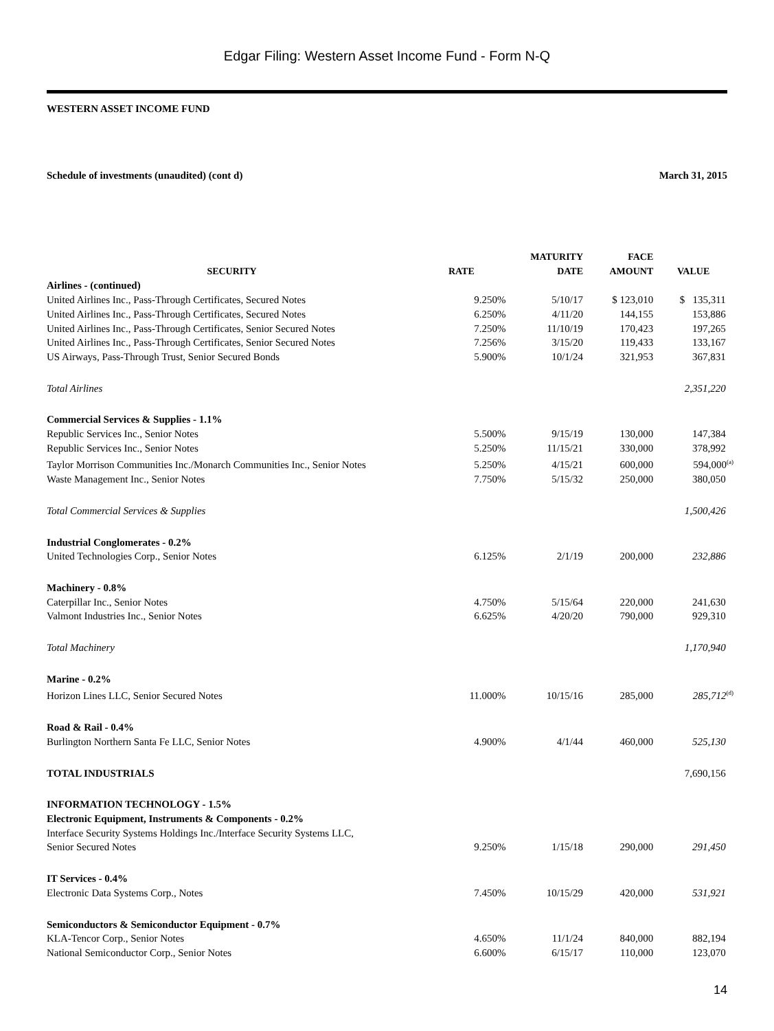Edgar Filing: Western Asset Income Fund - Form N-Q
WESTERN ASSET INCOME FUND
Schedule of investments (unaudited) (cont d) March 31, 2015
| SECURITY | RATE | MATURITY DATE | FACE AMOUNT | VALUE |
| --- | --- | --- | --- | --- |
| Airlines - (continued) | | | | |
| United Airlines Inc., Pass-Through Certificates, Secured Notes | 9.250% | 5/10/17 | $ 123,010 | $ 135,311 |
| United Airlines Inc., Pass-Through Certificates, Secured Notes | 6.250% | 4/11/20 | 144,155 | 153,886 |
| United Airlines Inc., Pass-Through Certificates, Senior Secured Notes | 7.250% | 11/10/19 | 170,423 | 197,265 |
| United Airlines Inc., Pass-Through Certificates, Senior Secured Notes | 7.256% | 3/15/20 | 119,433 | 133,167 |
| US Airways, Pass-Through Trust, Senior Secured Bonds | 5.900% | 10/1/24 | 321,953 | 367,831 |
| Total Airlines | | | | 2,351,220 |
| Commercial Services & Supplies - 1.1% | | | | |
| Republic Services Inc., Senior Notes | 5.500% | 9/15/19 | 130,000 | 147,384 |
| Republic Services Inc., Senior Notes | 5.250% | 11/15/21 | 330,000 | 378,992 |
| Taylor Morrison Communities Inc./Monarch Communities Inc., Senior Notes | 5.250% | 4/15/21 | 600,000 | 594,000<sup>(a)</sup> |
| Waste Management Inc., Senior Notes | 7.750% | 5/15/32 | 250,000 | 380,050 |
| Total Commercial Services & Supplies | | | | 1,500,426 |
| Industrial Conglomerates - 0.2% | | | | |
| United Technologies Corp., Senior Notes | 6.125% | 2/1/19 | 200,000 | 232,886 |
| Machinery - 0.8% | | | | |
| Caterpillar Inc., Senior Notes | 4.750% | 5/15/64 | 220,000 | 241,630 |
| Valmont Industries Inc., Senior Notes | 6.625% | 4/20/20 | 790,000 | 929,310 |
| Total Machinery | | | | 1,170,940 |
| Marine - 0.2% | | | | |
| Horizon Lines LLC, Senior Secured Notes | 11.000% | 10/15/16 | 285,000 | 285,712<sup>(d)</sup> |
| Road & Rail - 0.4% | | | | |
| Burlington Northern Santa Fe LLC, Senior Notes | 4.900% | 4/1/44 | 460,000 | 525,130 |
| TOTAL INDUSTRIALS | | | | 7,690,156 |
| INFORMATION TECHNOLOGY - 1.5% | | | | |
| Electronic Equipment, Instruments & Components - 0.2% | | | | |
| Interface Security Systems Holdings Inc./Interface Security Systems LLC, Senior Secured Notes | 9.250% | 1/15/18 | 290,000 | 291,450 |
| IT Services - 0.4% | | | | |
| Electronic Data Systems Corp., Notes | 7.450% | 10/15/29 | 420,000 | 531,921 |
| Semiconductors & Semiconductor Equipment - 0.7% | | | | |
| KLA-Tencor Corp., Senior Notes | 4.650% | 11/1/24 | 840,000 | 882,194 |
| National Semiconductor Corp., Senior Notes | 6.600% | 6/15/17 | 110,000 | 123,070 |
14